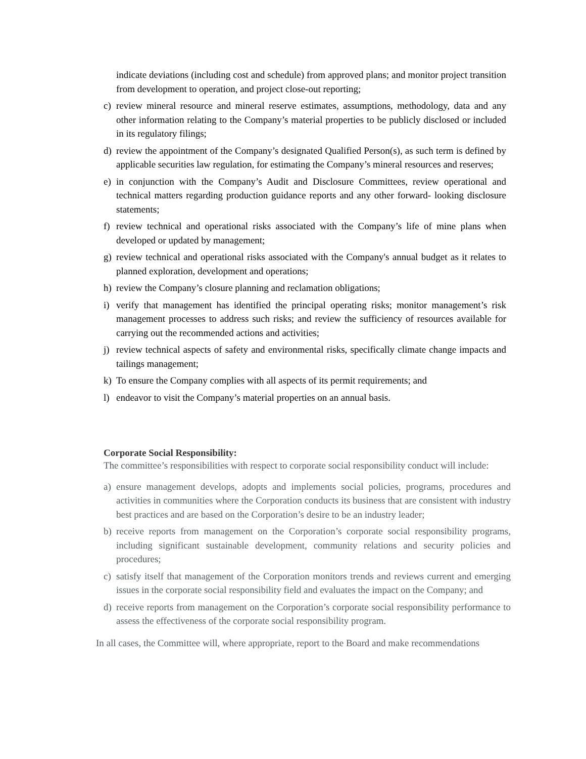indicate deviations (including cost and schedule) from approved plans; and monitor project transition from development to operation, and project close-out reporting;
c) review mineral resource and mineral reserve estimates, assumptions, methodology, data and any other information relating to the Company’s material properties to be publicly disclosed or included in its regulatory filings;
d) review the appointment of the Company’s designated Qualified Person(s), as such term is defined by applicable securities law regulation, for estimating the Company’s mineral resources and reserves;
e) in conjunction with the Company’s Audit and Disclosure Committees, review operational and technical matters regarding production guidance reports and any other forward- looking disclosure statements;
f) review technical and operational risks associated with the Company’s life of mine plans when developed or updated by management;
g) review technical and operational risks associated with the Company's annual budget as it relates to planned exploration, development and operations;
h) review the Company’s closure planning and reclamation obligations;
i) verify that management has identified the principal operating risks; monitor management’s risk management processes to address such risks; and review the sufficiency of resources available for carrying out the recommended actions and activities;
j) review technical aspects of safety and environmental risks, specifically climate change impacts and tailings management;
k) To ensure the Company complies with all aspects of its permit requirements; and
l) endeavor to visit the Company’s material properties on an annual basis.
Corporate Social Responsibility:
The committee’s responsibilities with respect to corporate social responsibility conduct will include:
a) ensure management develops, adopts and implements social policies, programs, procedures and activities in communities where the Corporation conducts its business that are consistent with industry best practices and are based on the Corporation’s desire to be an industry leader;
b) receive reports from management on the Corporation’s corporate social responsibility programs, including significant sustainable development, community relations and security policies and procedures;
c) satisfy itself that management of the Corporation monitors trends and reviews current and emerging issues in the corporate social responsibility field and evaluates the impact on the Company; and
d) receive reports from management on the Corporation’s corporate social responsibility performance to assess the effectiveness of the corporate social responsibility program.
In all cases, the Committee will, where appropriate, report to the Board and make recommendations